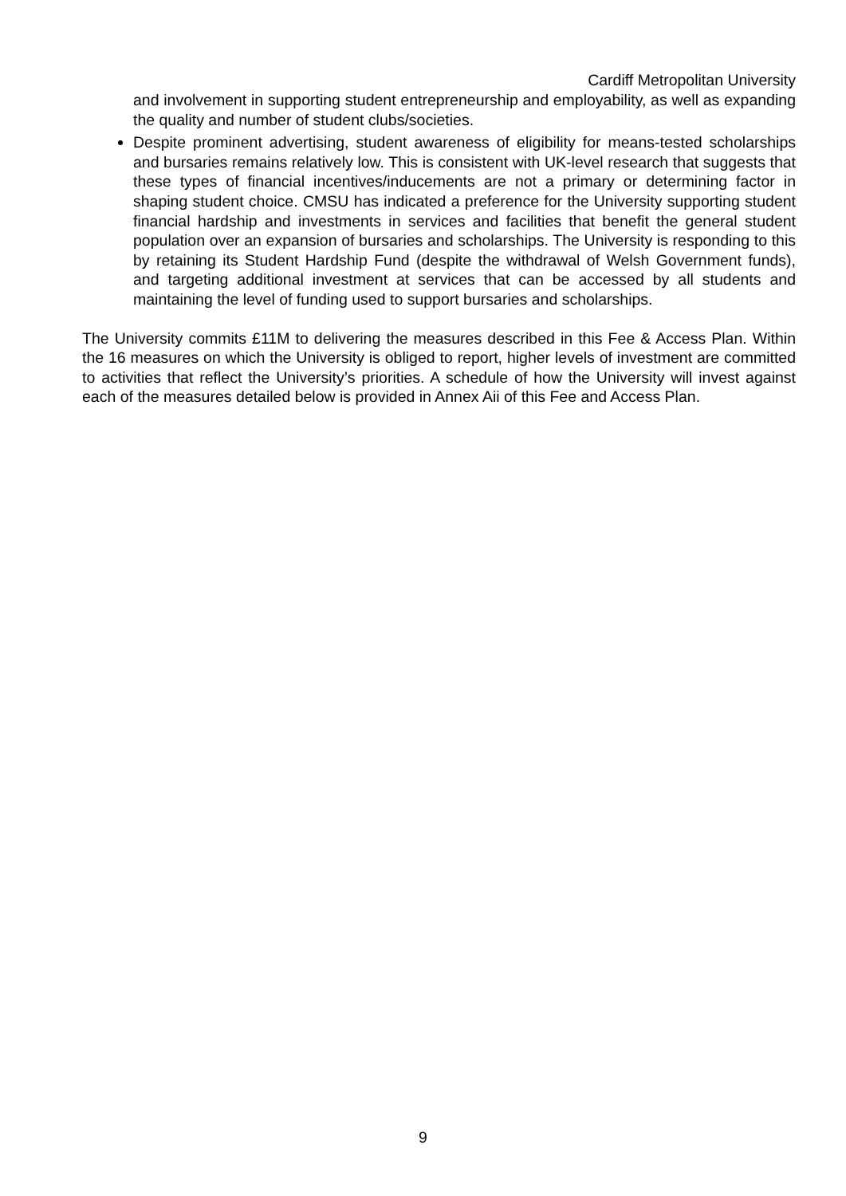Cardiff Metropolitan University
and involvement in supporting student entrepreneurship and employability, as well as expanding the quality and number of student clubs/societies.
Despite prominent advertising, student awareness of eligibility for means-tested scholarships and bursaries remains relatively low. This is consistent with UK-level research that suggests that these types of financial incentives/inducements are not a primary or determining factor in shaping student choice. CMSU has indicated a preference for the University supporting student financial hardship and investments in services and facilities that benefit the general student population over an expansion of bursaries and scholarships. The University is responding to this by retaining its Student Hardship Fund (despite the withdrawal of Welsh Government funds), and targeting additional investment at services that can be accessed by all students and maintaining the level of funding used to support bursaries and scholarships.
The University commits £11M to delivering the measures described in this Fee & Access Plan. Within the 16 measures on which the University is obliged to report, higher levels of investment are committed to activities that reflect the University’s priorities. A schedule of how the University will invest against each of the measures detailed below is provided in Annex Aii of this Fee and Access Plan.
9